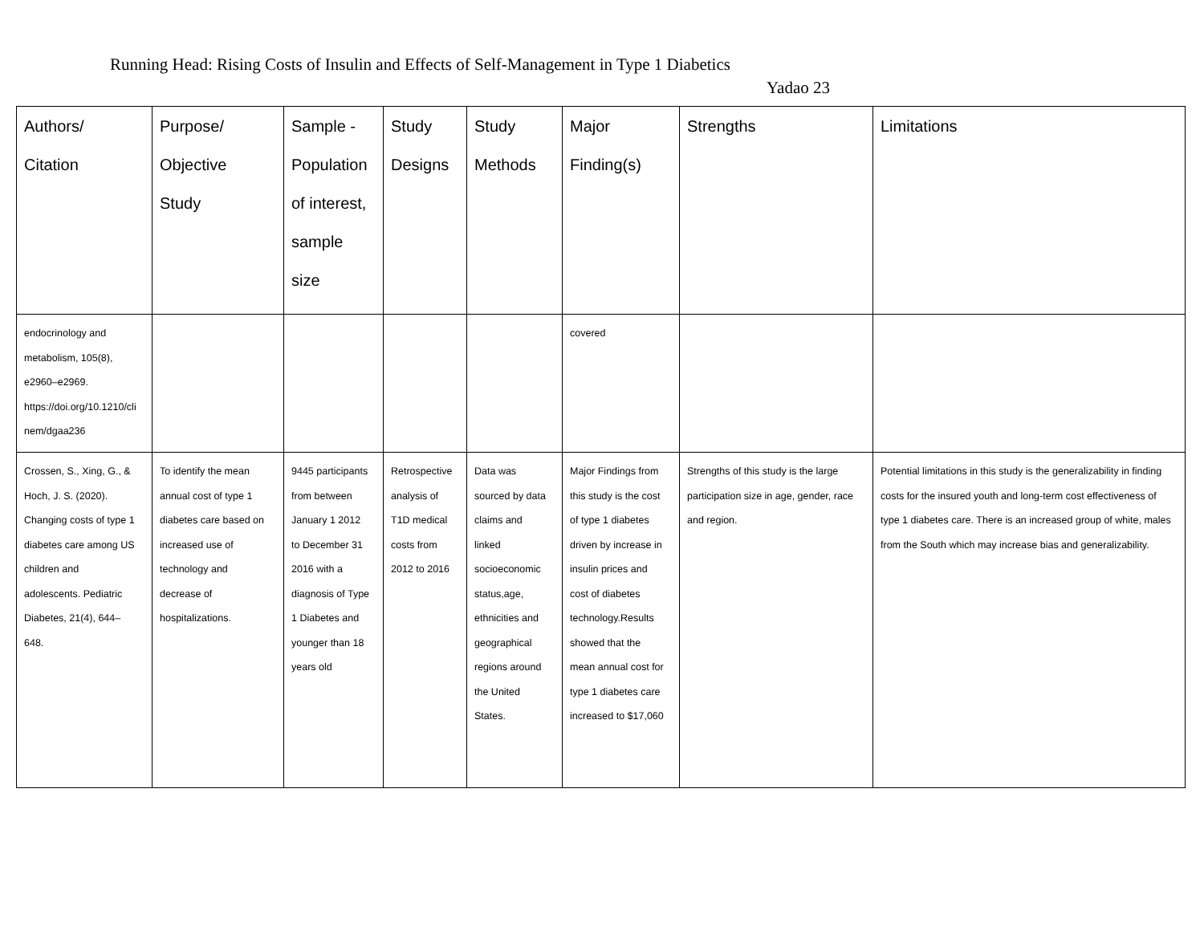Running Head: Rising Costs of Insulin and Effects of Self-Management in Type 1 Diabetics
Yadao 23
| Authors/ Citation | Purpose/ Objective Study | Sample - Population of interest, sample size | Study Designs | Study Methods | Major Finding(s) | Strengths | Limitations |
| --- | --- | --- | --- | --- | --- | --- | --- |
| endocrinology and metabolism, 105(8), e2960–e2969. https://doi.org/10.1210/cli nem/dgaa236 | | | | | covered | | |
| Crossen, S., Xing, G., & Hoch, J. S. (2020). Changing costs of type 1 diabetes care among US children and adolescents. Pediatric Diabetes, 21(4), 644– 648. | To identify the mean annual cost of type 1 diabetes care based on increased use of technology and decrease of hospitalizations. | 9445 participants from between January 1 2012 to December 31 2016 with a diagnosis of Type 1 Diabetes and younger than 18 years old | Retrospective analysis of T1D medical costs from 2012 to 2016 | Data was sourced by data claims and linked socioeconomic status,age, ethnicities and geographical regions around the United States. | Major Findings from this study is the cost of type 1 diabetes driven by increase in insulin prices and cost of diabetes technology.Results showed that the mean annual cost for type 1 diabetes care increased to $17,060 | Strengths of this study is the large participation size in age, gender, race and region. | Potential limitations in this study is the generalizability in finding costs for the insured youth and long-term cost effectiveness of type 1 diabetes care. There is an increased group of white, males from the South which may increase bias and generalizability. |